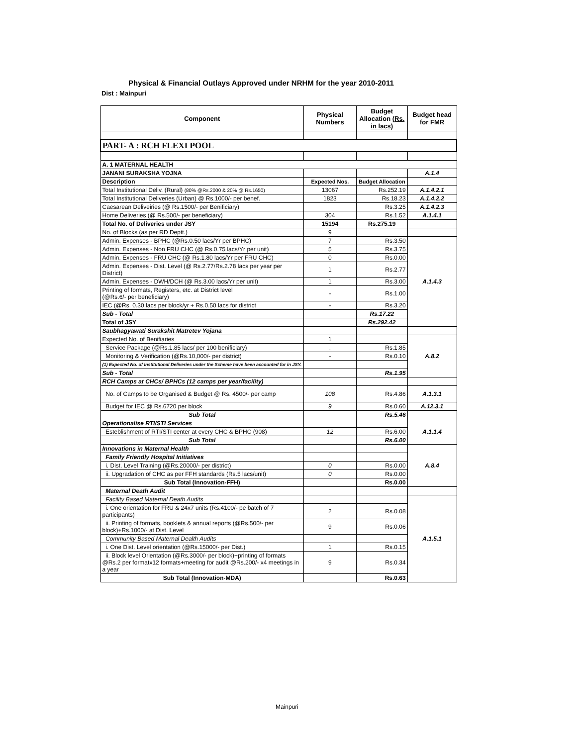Physical & Financial Outlays Approved under NRHM for the year 2010-2011
Dist : Mainpuri
| Component | Physical Numbers | Budget Allocation (Rs. in lacs) | Budget head for FMR |
| --- | --- | --- | --- |
| PART- A : RCH FLEXI POOL | | | |
| A. 1 MATERNAL HEALTH | | | |
| JANANI SURAKSHA YOJNA | | | A.1.4 |
| Description | Expected Nos. | Budget Allocation | |
| Total Institutional Deliv. (Rural) (80% @Rs.2000 & 20% @ Rs.1650) | 13067 | Rs.252.19 | A.1.4.2.1 |
| Total Institutional Deliveries (Urban) @ Rs.1000/- per benef. | 1823 | Rs.18.23 | A.1.4.2.2 |
| Caesarean Deliveiries (@ Rs.1500/- per Benificiary) | | Rs.3.25 | A.1.4.2.3 |
| Home Deliveries (@ Rs.500/- per beneficiary) | 304 | Rs.1.52 | A.1.4.1 |
| Total No. of Deliveries under JSY | 15194 | Rs.275.19 | |
| No. of Blocks (as per RD Deptt.) | 9 | | |
| Admin. Expenses - BPHC (@Rs.0.50 lacs/Yr per BPHC) | 7 | Rs.3.50 | A.1.4.3 |
| Admin. Expenses - Non FRU CHC (@ Rs.0.75 lacs/Yr per unit) | 5 | Rs.3.75 | |
| Admin. Expenses - FRU CHC (@ Rs.1.80 lacs/Yr per FRU CHC) | 0 | Rs.0.00 | |
| Admin. Expenses - Dist. Level (@ Rs.2.77/Rs.2.78 lacs per year per District) | 1 | Rs.2.77 | |
| Admin. Expenses - DWH/DCH (@ Rs.3.00 lacs/Yr per unit) | 1 | Rs.3.00 | |
| Printing of formats, Registers, etc. at District level (@Rs.6/- per beneficiary) | - | Rs.1.00 | |
| IEC (@Rs. 0.30 lacs per block/yr + Rs.0.50 lacs for district | - | Rs.3.20 | |
| Sub - Total | | Rs.17.22 | |
| Total of JSY | | Rs.292.42 | |
| Saubhagyawati Surakshit Matretev Yojana | | | |
| Expected No. of Benifiaries | 1 | | A.8.2 |
| Service Package (@Rs.1.85 lacs/ per 100 benificiary) | . | Rs.1.85 | |
| Monitoring & Verification (@Rs.10,000/- per district) | - | Rs.0.10 | |
| (1) Expected No. of Institutional Deliveries under the Scheme have been accounted for in JSY. | | | |
| Sub - Total | | Rs.1.95 | |
| RCH Camps at CHCs/ BPHCs (12 camps per year/facility) | | | |
| No. of Camps to be Organised & Budget @ Rs. 4500/- per camp | 108 | Rs.4.86 | A.1.3.1 |
| Budget for IEC @ Rs.6720 per block | 9 | Rs.0.60 | A.12.3.1 |
| Sub Total | | Rs.5.46 | |
| Operationalise RTI/STI Services | | | A.1.1.4 |
| Esteblishment of RTI/STI center at every CHC & BPHC (908) | 12 | Rs.6.00 | |
| Sub Total | | Rs.6.00 | |
| Innovations in Maternal Health | | | A.8.4 |
| Family Friendly Hospital Initiatives | | | |
| i. Dist. Level Training (@Rs.20000/- per district) | 0 | Rs.0.00 | |
| ii. Upgradation of CHC as per FFH standards (Rs.5 lacs/unit) | 0 | Rs.0.00 | |
| Sub Total (Innovation-FFH) | | Rs.0.00 | |
| Maternal Death Audit | | | |
| Facility Based Maternal Death Audits | | | A.1.5.1 |
| i. One orientation for FRU & 24x7 units (Rs.4100/- pe batch of 7 participants) | 2 | Rs.0.08 | |
| ii. Printing of formats, booklets & annual reports (@Rs.500/- per block)+Rs.1000/- at Dist. Level | 9 | Rs.0.06 | |
| Community Based Maternal Dealth Audits | | | |
| i. One Dist. Level orientation (@Rs.15000/- per Dist.) | 1 | Rs.0.15 | |
| ii. Block level Orientation (@Rs.3000/- per block)+printing of formats @Rs.2 per formatx12 formats+meeting for audit @Rs.200/- x4 meetings in a year | 9 | Rs.0.34 | |
| Sub Total (Innovation-MDA) | | Rs.0.63 | |
Mainpuri